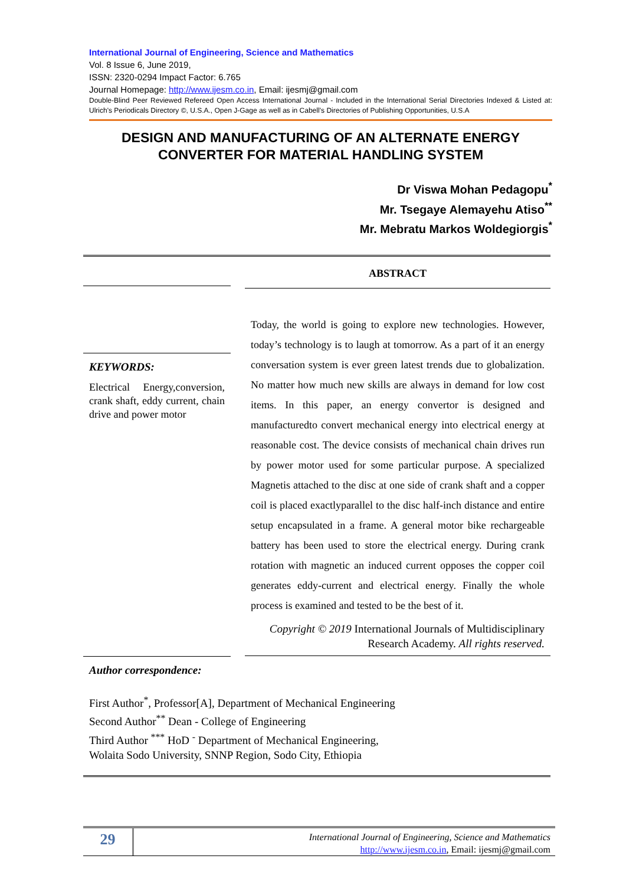International Journal of Engineering, Science and Mathematics
Vol. 8 Issue 6, June 2019,
ISSN: 2320-0294 Impact Factor: 6.765
Journal Homepage: http://www.ijesm.co.in, Email: ijesmj@gmail.com
Double-Blind Peer Reviewed Refereed Open Access International Journal - Included in the International Serial Directories Indexed & Listed at: Ulrich's Periodicals Directory ©, U.S.A., Open J-Gage as well as in Cabell’s Directories of Publishing Opportunities, U.S.A
DESIGN AND MANUFACTURING OF AN ALTERNATE ENERGY CONVERTER FOR MATERIAL HANDLING SYSTEM
Dr Viswa Mohan Pedagopu<sup>*</sup>
Mr. Tsegaye Alemayehu Atiso<sup>**</sup>
Mr. Mebratu Markos Woldegiorgis<sup>*</sup>
KEYWORDS:
Electrical Energy,conversion, crank shaft, eddy current, chain drive and power motor
ABSTRACT
Today, the world is going to explore new technologies. However, today’s technology is to laugh at tomorrow. As a part of it an energy conversation system is ever green latest trends due to globalization. No matter how much new skills are always in demand for low cost items. In this paper, an energy convertor is designed and manufacturedto convert mechanical energy into electrical energy at reasonable cost. The device consists of mechanical chain drives run by power motor used for some particular purpose. A specialized Magnetis attached to the disc at one side of crank shaft and a copper coil is placed exactlyparallel to the disc half-inch distance and entire setup encapsulated in a frame. A general motor bike rechargeable battery has been used to store the electrical energy. During crank rotation with magnetic an induced current opposes the copper coil generates eddy-current and electrical energy. Finally the whole process is examined and tested to be the best of it.
Copyright © 2019 International Journals of Multidisciplinary Research Academy. All rights reserved.
Author correspondence:
First Author<sup>*</sup>, Professor[A], Department of Mechanical Engineering
Second Author<sup>**</sup> Dean - College of Engineering
Third Author <sup>***</sup> HoD <sup>-</sup> Department of Mechanical Engineering,
Wolaita Sodo University, SNNP Region, Sodo City, Ethiopia
29
International Journal of Engineering, Science and Mathematics
http://www.ijesm.co.in, Email: ijesmj@gmail.com